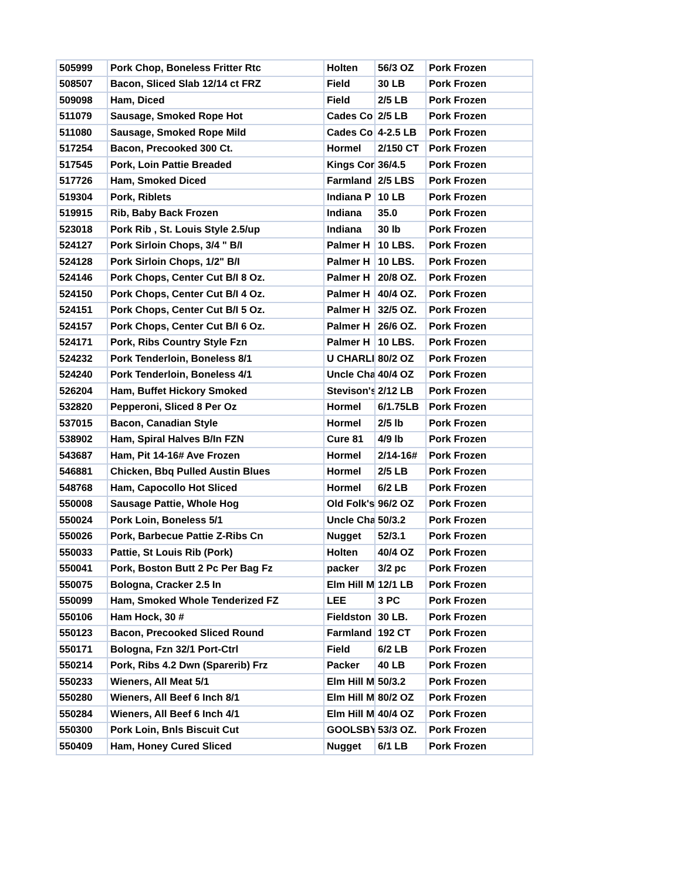| 505999 | Pork Chop, Boneless Fritter Rtc | Holten | 56/3 OZ | Pork Frozen |
| 508507 | Bacon, Sliced Slab 12/14 ct FRZ | Field | 30 LB | Pork Frozen |
| 509098 | Ham, Diced | Field | 2/5 LB | Pork Frozen |
| 511079 | Sausage, Smoked Rope Hot | Cades Co | 2/5 LB | Pork Frozen |
| 511080 | Sausage, Smoked Rope Mild | Cades Co | 4-2.5 LB | Pork Frozen |
| 517254 | Bacon, Precooked 300 Ct. | Hormel | 2/150 CT | Pork Frozen |
| 517545 | Pork, Loin Pattie Breaded | Kings Cor | 36/4.5 | Pork Frozen |
| 517726 | Ham, Smoked Diced | Farmland | 2/5 LBS | Pork Frozen |
| 519304 | Pork, Riblets | Indiana P | 10 LB | Pork Frozen |
| 519915 | Rib, Baby Back Frozen | Indiana | 35.0 | Pork Frozen |
| 523018 | Pork Rib , St. Louis Style 2.5/up | Indiana | 30 lb | Pork Frozen |
| 524127 | Pork Sirloin Chops, 3/4 " B/I | Palmer H | 10 LBS. | Pork Frozen |
| 524128 | Pork Sirloin Chops, 1/2" B/I | Palmer H | 10 LBS. | Pork Frozen |
| 524146 | Pork Chops, Center Cut B/I 8 Oz. | Palmer H | 20/8 OZ. | Pork Frozen |
| 524150 | Pork Chops, Center Cut B/I 4 Oz. | Palmer H | 40/4 OZ. | Pork Frozen |
| 524151 | Pork Chops, Center Cut B/I 5 Oz. | Palmer H | 32/5 OZ. | Pork Frozen |
| 524157 | Pork Chops, Center Cut B/I 6 Oz. | Palmer H | 26/6 OZ. | Pork Frozen |
| 524171 | Pork, Ribs Country Style Fzn | Palmer H | 10 LBS. | Pork Frozen |
| 524232 | Pork Tenderloin, Boneless 8/1 | U CHARLI | 80/2 OZ | Pork Frozen |
| 524240 | Pork Tenderloin, Boneless 4/1 | Uncle Cha | 40/4 OZ | Pork Frozen |
| 526204 | Ham, Buffet Hickory Smoked | Stevison's | 2/12 LB | Pork Frozen |
| 532820 | Pepperoni, Sliced 8 Per Oz | Hormel | 6/1.75LB | Pork Frozen |
| 537015 | Bacon, Canadian Style | Hormel | 2/5 lb | Pork Frozen |
| 538902 | Ham, Spiral Halves B/In FZN | Cure 81 | 4/9 lb | Pork Frozen |
| 543687 | Ham, Pit 14-16# Ave Frozen | Hormel | 2/14-16# | Pork Frozen |
| 546881 | Chicken, Bbq Pulled Austin Blues | Hormel | 2/5 LB | Pork Frozen |
| 548768 | Ham, Capocollo Hot Sliced | Hormel | 6/2 LB | Pork Frozen |
| 550008 | Sausage Pattie, Whole Hog | Old Folk's | 96/2 OZ | Pork Frozen |
| 550024 | Pork Loin, Boneless 5/1 | Uncle Cha | 50/3.2 | Pork Frozen |
| 550026 | Pork, Barbecue Pattie Z-Ribs Cn | Nugget | 52/3.1 | Pork Frozen |
| 550033 | Pattie, St Louis Rib (Pork) | Holten | 40/4 OZ | Pork Frozen |
| 550041 | Pork, Boston Butt 2 Pc Per Bag Fz | packer | 3/2 pc | Pork Frozen |
| 550075 | Bologna, Cracker 2.5 In | Elm Hill M | 12/1 LB | Pork Frozen |
| 550099 | Ham, Smoked Whole Tenderized FZ | LEE | 3 PC | Pork Frozen |
| 550106 | Ham Hock, 30 # | Fieldston | 30 LB. | Pork Frozen |
| 550123 | Bacon, Precooked Sliced Round | Farmland | 192 CT | Pork Frozen |
| 550171 | Bologna, Fzn 32/1 Port-Ctrl | Field | 6/2 LB | Pork Frozen |
| 550214 | Pork, Ribs 4.2 Dwn (Sparerib) Frz | Packer | 40 LB | Pork Frozen |
| 550233 | Wieners, All Meat 5/1 | Elm Hill M | 50/3.2 | Pork Frozen |
| 550280 | Wieners, All Beef 6 Inch 8/1 | Elm Hill M | 80/2 OZ | Pork Frozen |
| 550284 | Wieners, All Beef 6 Inch 4/1 | Elm Hill M | 40/4 OZ | Pork Frozen |
| 550300 | Pork Loin, Bnls Biscuit Cut | GOOLSBY | 53/3 OZ. | Pork Frozen |
| 550409 | Ham, Honey Cured Sliced | Nugget | 6/1 LB | Pork Frozen |